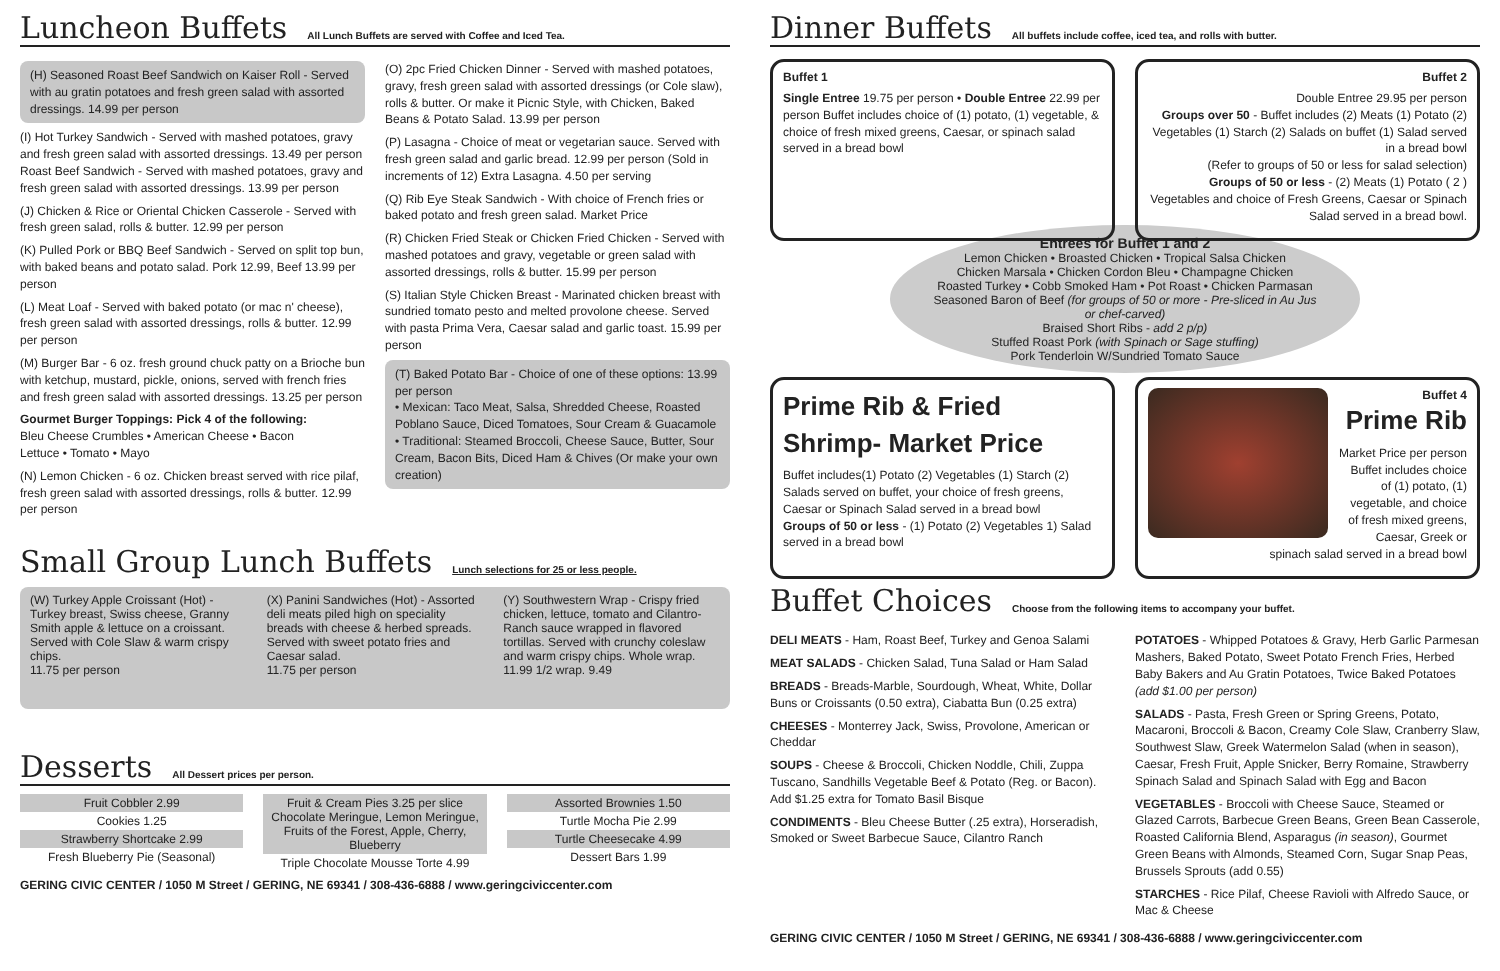Luncheon Buffets
All Lunch Buffets are served with Coffee and Iced Tea.
(H) Seasoned Roast Beef Sandwich on Kaiser Roll - Served with au gratin potatoes and fresh green salad with assorted dressings. 14.99 per person
(I) Hot Turkey Sandwich - Served with mashed potatoes, gravy and fresh green salad with assorted dressings. 13.49 per person
Roast Beef Sandwich - Served with mashed potatoes, gravy and fresh green salad with assorted dressings. 13.99 per person
(J) Chicken & Rice or Oriental Chicken Casserole - Served with fresh green salad, rolls & butter. 12.99 per person
(K) Pulled Pork or BBQ Beef Sandwich - Served on split top bun, with baked beans and potato salad. Pork 12.99, Beef 13.99 per person
(L) Meat Loaf - Served with baked potato (or mac n' cheese), fresh green salad with assorted dressings, rolls & butter. 12.99 per person
(M) Burger Bar - 6 oz. fresh ground chuck patty on a Brioche bun with ketchup, mustard, pickle, onions, served with french fries and fresh green salad with assorted dressings. 13.25 per person
Gourmet Burger Toppings: Pick 4 of the following:
Bleu Cheese Crumbles • American Cheese • Bacon
Lettuce • Tomato • Mayo
(N) Lemon Chicken - 6 oz. Chicken breast served with rice pilaf, fresh green salad with assorted dressings, rolls & butter. 12.99 per person
(O) 2pc Fried Chicken Dinner - Served with mashed potatoes, gravy, fresh green salad with assorted dressings (or Cole slaw), rolls & butter. Or make it Picnic Style, with Chicken, Baked Beans & Potato Salad. 13.99 per person
(P) Lasagna - Choice of meat or vegetarian sauce. Served with fresh green salad and garlic bread. 12.99 per person (Sold in increments of 12) Extra Lasagna. 4.50 per serving
(Q) Rib Eye Steak Sandwich - With choice of French fries or baked potato and fresh green salad. Market Price
(R) Chicken Fried Steak or Chicken Fried Chicken - Served with mashed potatoes and gravy, vegetable or green salad with assorted dressings, rolls & butter. 15.99 per person
(S) Italian Style Chicken Breast - Marinated chicken breast with sundried tomato pesto and melted provolone cheese. Served with pasta Prima Vera, Caesar salad and garlic toast. 15.99 per person
(T) Baked Potato Bar - Choice of one of these options: 13.99 per person
• Mexican: Taco Meat, Salsa, Shredded Cheese, Roasted Poblano Sauce, Diced Tomatoes, Sour Cream & Guacamole
• Traditional: Steamed Broccoli, Cheese Sauce, Butter, Sour Cream, Bacon Bits, Diced Ham & Chives (Or make your own creation)
Small Group Lunch Buffets
Lunch selections for 25 or less people.
(W) Turkey Apple Croissant (Hot) - Turkey breast, Swiss cheese, Granny Smith apple & lettuce on a croissant. Served with Cole Slaw & warm crispy chips.
11.75 per person
(X) Panini Sandwiches (Hot) - Assorted deli meats piled high on speciality breads with cheese & herbed spreads. Served with sweet potato fries and Caesar salad.
11.75 per person
(Y) Southwestern Wrap - Crispy fried chicken, lettuce, tomato and Cilantro-Ranch sauce wrapped in flavored tortillas. Served with crunchy coleslaw and warm crispy chips. Whole wrap. 11.99 1/2 wrap. 9.49
Desserts
All Dessert prices per person.
Fruit Cobbler 2.99
Cookies 1.25
Strawberry Shortcake 2.99
Fresh Blueberry Pie (Seasonal)
Fruit & Cream Pies 3.25 per slice
Chocolate Meringue, Lemon Meringue,
Fruits of the Forest, Apple, Cherry, Blueberry
Triple Chocolate Mousse Torte 4.99
Assorted Brownies 1.50
Turtle Mocha Pie 2.99
Turtle Cheesecake 4.99
Dessert Bars 1.99
GERING CIVIC CENTER / 1050 M Street / GERING, NE 69341 / 308-436-6888 / www.geringciviccenter.com
Dinner Buffets
All buffets include coffee, iced tea, and rolls with butter.
Buffet 1
Single Entree 19.75 per person • Double Entree 22.99 per person Buffet includes choice of (1) potato, (1) vegetable, & choice of fresh mixed greens, Caesar, or spinach salad served in a bread bowl
Buffet 2
Double Entree 29.95 per person
Groups over 50 - Buffet includes (2) Meats (1) Potato (2) Vegetables (1) Starch (2) Salads on buffet (1) Salad served in a bread bowl
(Refer to groups of 50 or less for salad selection)
Groups of 50 or less - (2) Meats (1) Potato ( 2 ) Vegetables and choice of Fresh Greens, Caesar or Spinach Salad served in a bread bowl.
Entrees for Buffet 1 and 2
Lemon Chicken • Broasted Chicken • Tropical Salsa Chicken
Chicken Marsala • Chicken Cordon Bleu • Champagne Chicken
Roasted Turkey • Cobb Smoked Ham • Pot Roast • Chicken Parmasan
Seasoned Baron of Beef (for groups of 50 or more - Pre-sliced in Au Jus or chef-carved)
Braised Short Ribs - add 2 p/p)
Stuffed Roast Pork (with Spinach or Sage stuffing)
Pork Tenderloin W/Sundried Tomato Sauce
Prime Rib & Fried Shrimp- Market Price
Buffet includes(1) Potato (2) Vegetables (1) Starch (2) Salads served on buffet, your choice of fresh greens, Caesar or Spinach Salad served in a bread bowl
Groups of 50 or less - (1) Potato (2) Vegetables 1) Salad served in a bread bowl
Buffet 4
Prime Rib
Market Price per person Buffet includes choice of (1) potato, (1) vegetable, and choice of fresh mixed greens, Caesar, Greek or spinach salad served in a bread bowl
Buffet Choices
Choose from the following items to accompany your buffet.
DELI MEATS - Ham, Roast Beef, Turkey and Genoa Salami
MEAT SALADS - Chicken Salad, Tuna Salad or Ham Salad
BREADS - Breads-Marble, Sourdough, Wheat, White, Dollar Buns or Croissants (0.50 extra), Ciabatta Bun (0.25 extra)
CHEESES - Monterrey Jack, Swiss, Provolone, American or Cheddar
SOUPS - Cheese & Broccoli, Chicken Noddle, Chili, Zuppa Tuscano, Sandhills Vegetable Beef & Potato (Reg. or Bacon). Add $1.25 extra for Tomato Basil Bisque
CONDIMENTS - Bleu Cheese Butter (.25 extra), Horseradish, Smoked or Sweet Barbecue Sauce, Cilantro Ranch
POTATOES - Whipped Potatoes & Gravy, Herb Garlic Parmesan Mashers, Baked Potato, Sweet Potato French Fries, Herbed Baby Bakers and Au Gratin Potatoes, Twice Baked Potatoes (add $1.00 per person)
SALADS - Pasta, Fresh Green or Spring Greens, Potato, Macaroni, Broccoli & Bacon, Creamy Cole Slaw, Cranberry Slaw, Southwest Slaw, Greek Watermelon Salad (when in season), Caesar, Fresh Fruit, Apple Snicker, Berry Romaine, Strawberry Spinach Salad and Spinach Salad with Egg and Bacon
VEGETABLES - Broccoli with Cheese Sauce, Steamed or Glazed Carrots, Barbecue Green Beans, Green Bean Casserole, Roasted California Blend, Asparagus (in season), Gourmet Green Beans with Almonds, Steamed Corn, Sugar Snap Peas, Brussels Sprouts (add 0.55)
STARCHES - Rice Pilaf, Cheese Ravioli with Alfredo Sauce, or Mac & Cheese
GERING CIVIC CENTER / 1050 M Street / GERING, NE 69341 / 308-436-6888 / www.geringciviccenter.com